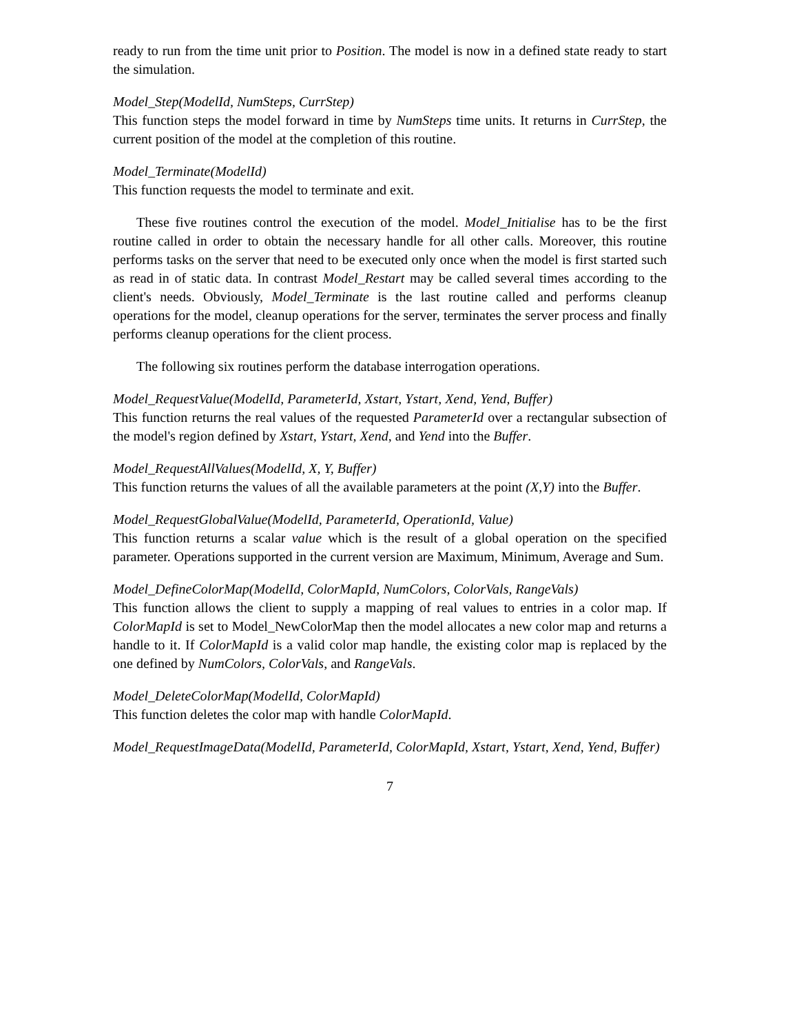ready to run from the time unit prior to Position. The model is now in a defined state ready to start the simulation.
Model_Step(ModelId, NumSteps, CurrStep)
This function steps the model forward in time by NumSteps time units. It returns in CurrStep, the current position of the model at the completion of this routine.
Model_Terminate(ModelId)
This function requests the model to terminate and exit.
These five routines control the execution of the model. Model_Initialise has to be the first routine called in order to obtain the necessary handle for all other calls. Moreover, this routine performs tasks on the server that need to be executed only once when the model is first started such as read in of static data. In contrast Model_Restart may be called several times according to the client's needs. Obviously, Model_Terminate is the last routine called and performs cleanup operations for the model, cleanup operations for the server, terminates the server process and finally performs cleanup operations for the client process.
The following six routines perform the database interrogation operations.
Model_RequestValue(ModelId, ParameterId, Xstart, Ystart, Xend, Yend, Buffer)
This function returns the real values of the requested ParameterId over a rectangular subsection of the model's region defined by Xstart, Ystart, Xend, and Yend into the Buffer.
Model_RequestAllValues(ModelId, X, Y, Buffer)
This function returns the values of all the available parameters at the point (X,Y) into the Buffer.
Model_RequestGlobalValue(ModelId, ParameterId, OperationId, Value)
This function returns a scalar value which is the result of a global operation on the specified parameter. Operations supported in the current version are Maximum, Minimum, Average and Sum.
Model_DefineColorMap(ModelId, ColorMapId, NumColors, ColorVals, RangeVals)
This function allows the client to supply a mapping of real values to entries in a color map. If ColorMapId is set to Model_NewColorMap then the model allocates a new color map and returns a handle to it. If ColorMapId is a valid color map handle, the existing color map is replaced by the one defined by NumColors, ColorVals, and RangeVals.
Model_DeleteColorMap(ModelId, ColorMapId)
This function deletes the color map with handle ColorMapId.
Model_RequestImageData(ModelId, ParameterId, ColorMapId, Xstart, Ystart, Xend, Yend, Buffer)
7